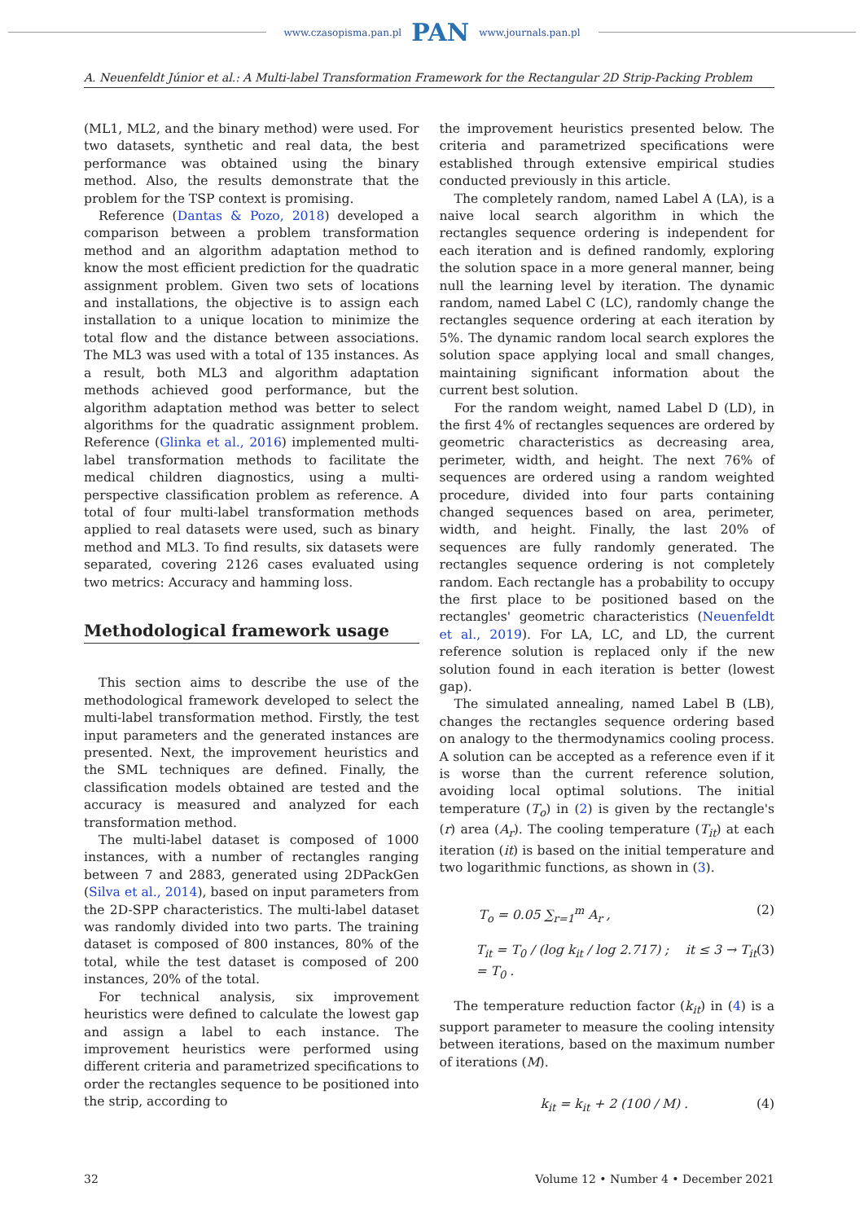www.czasopisma.pan.pl PAN www.journals.pan.pl
A. Neuenfeldt Júnior et al.: A Multi-label Transformation Framework for the Rectangular 2D Strip-Packing Problem
(ML1, ML2, and the binary method) were used. For two datasets, synthetic and real data, the best performance was obtained using the binary method. Also, the results demonstrate that the problem for the TSP context is promising.
Reference (Dantas & Pozo, 2018) developed a comparison between a problem transformation method and an algorithm adaptation method to know the most efficient prediction for the quadratic assignment problem. Given two sets of locations and installations, the objective is to assign each installation to a unique location to minimize the total flow and the distance between associations. The ML3 was used with a total of 135 instances. As a result, both ML3 and algorithm adaptation methods achieved good performance, but the algorithm adaptation method was better to select algorithms for the quadratic assignment problem. Reference (Glinka et al., 2016) implemented multi-label transformation methods to facilitate the medical children diagnostics, using a multi-perspective classification problem as reference. A total of four multi-label transformation methods applied to real datasets were used, such as binary method and ML3. To find results, six datasets were separated, covering 2126 cases evaluated using two metrics: Accuracy and hamming loss.
Methodological framework usage
This section aims to describe the use of the methodological framework developed to select the multi-label transformation method. Firstly, the test input parameters and the generated instances are presented. Next, the improvement heuristics and the SML techniques are defined. Finally, the classification models obtained are tested and the accuracy is measured and analyzed for each transformation method.
The multi-label dataset is composed of 1000 instances, with a number of rectangles ranging between 7 and 2883, generated using 2DPackGen (Silva et al., 2014), based on input parameters from the 2D-SPP characteristics. The multi-label dataset was randomly divided into two parts. The training dataset is composed of 800 instances, 80% of the total, while the test dataset is composed of 200 instances, 20% of the total.
For technical analysis, six improvement heuristics were defined to calculate the lowest gap and assign a label to each instance. The improvement heuristics were performed using different criteria and parametrized specifications to order the rectangles sequence to be positioned into the strip, according to
the improvement heuristics presented below. The criteria and parametrized specifications were established through extensive empirical studies conducted previously in this article.
The completely random, named Label A (LA), is a naive local search algorithm in which the rectangles sequence ordering is independent for each iteration and is defined randomly, exploring the solution space in a more general manner, being null the learning level by iteration. The dynamic random, named Label C (LC), randomly change the rectangles sequence ordering at each iteration by 5%. The dynamic random local search explores the solution space applying local and small changes, maintaining significant information about the current best solution.
For the random weight, named Label D (LD), in the first 4% of rectangles sequences are ordered by geometric characteristics as decreasing area, perimeter, width, and height. The next 76% of sequences are ordered using a random weighted procedure, divided into four parts containing changed sequences based on area, perimeter, width, and height. Finally, the last 20% of sequences are fully randomly generated. The rectangles sequence ordering is not completely random. Each rectangle has a probability to occupy the first place to be positioned based on the rectangles' geometric characteristics (Neuenfeldt et al., 2019). For LA, LC, and LD, the current reference solution is replaced only if the new solution found in each iteration is better (lowest gap).
The simulated annealing, named Label B (LB), changes the rectangles sequence ordering based on analogy to the thermodynamics cooling process. A solution can be accepted as a reference even if it is worse than the current reference solution, avoiding local optimal solutions. The initial temperature (T<sub>o</sub>) in (2) is given by the rectangle's (r) area (A<sub>r</sub>). The cooling temperature (T<sub>it</sub>) at each iteration (it) is based on the initial temperature and two logarithmic functions, as shown in (3).
T<sub>o</sub> = 0.05 ∑<sub>r=1</sub><sup>m</sup> A<sub>r</sub> , (2)
T<sub>it</sub> = T<sub>0</sub> / (log k<sub>it</sub> / log 2.717) ; it ≤ 3 → T<sub>it</sub> = T<sub>0</sub> . (3)
The temperature reduction factor (k<sub>it</sub>) in (4) is a support parameter to measure the cooling intensity between iterations, based on the maximum number of iterations (M).
k<sub>it</sub> = k<sub>it</sub> + 2 (100 / M) . (4)
32 Volume 12 • Number 4 • December 2021